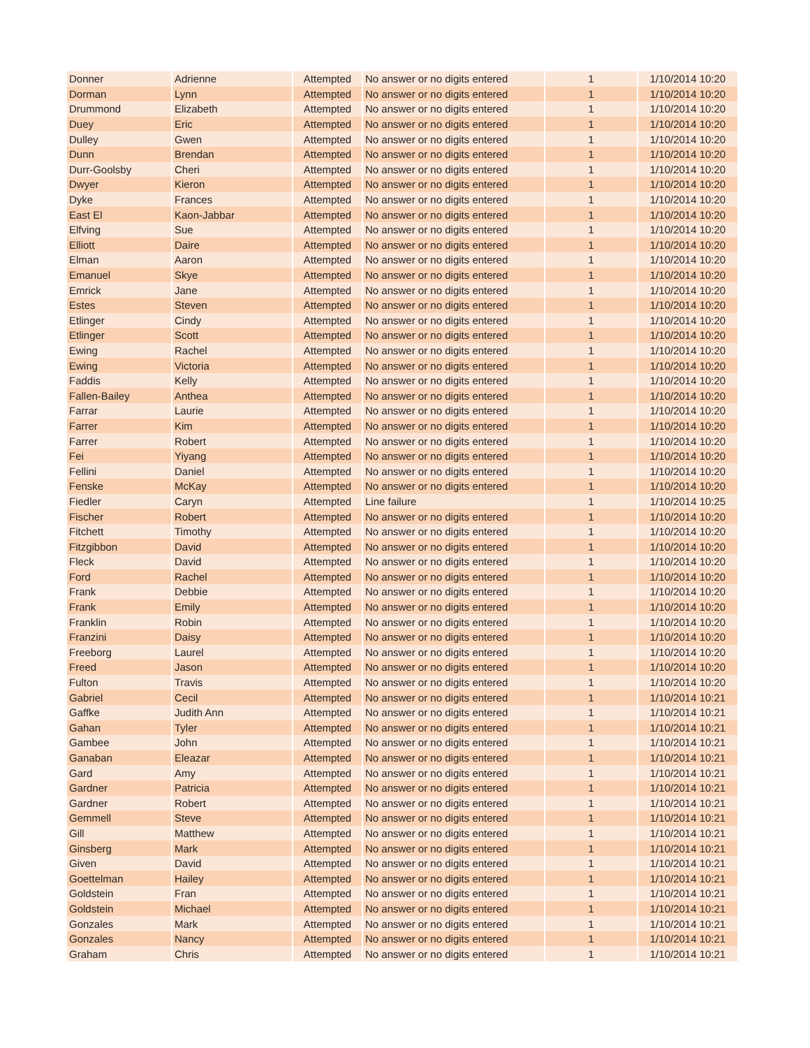| Donner | Adrienne | Attempted | No answer or no digits entered | 1 | 1/10/2014 10:20 |
| Dorman | Lynn | Attempted | No answer or no digits entered | 1 | 1/10/2014 10:20 |
| Drummond | Elizabeth | Attempted | No answer or no digits entered | 1 | 1/10/2014 10:20 |
| Duey | Eric | Attempted | No answer or no digits entered | 1 | 1/10/2014 10:20 |
| Dulley | Gwen | Attempted | No answer or no digits entered | 1 | 1/10/2014 10:20 |
| Dunn | Brendan | Attempted | No answer or no digits entered | 1 | 1/10/2014 10:20 |
| Durr-Goolsby | Cheri | Attempted | No answer or no digits entered | 1 | 1/10/2014 10:20 |
| Dwyer | Kieron | Attempted | No answer or no digits entered | 1 | 1/10/2014 10:20 |
| Dyke | Frances | Attempted | No answer or no digits entered | 1 | 1/10/2014 10:20 |
| East El | Kaon-Jabbar | Attempted | No answer or no digits entered | 1 | 1/10/2014 10:20 |
| Elfving | Sue | Attempted | No answer or no digits entered | 1 | 1/10/2014 10:20 |
| Elliott | Daire | Attempted | No answer or no digits entered | 1 | 1/10/2014 10:20 |
| Elman | Aaron | Attempted | No answer or no digits entered | 1 | 1/10/2014 10:20 |
| Emanuel | Skye | Attempted | No answer or no digits entered | 1 | 1/10/2014 10:20 |
| Emrick | Jane | Attempted | No answer or no digits entered | 1 | 1/10/2014 10:20 |
| Estes | Steven | Attempted | No answer or no digits entered | 1 | 1/10/2014 10:20 |
| Etlinger | Cindy | Attempted | No answer or no digits entered | 1 | 1/10/2014 10:20 |
| Etlinger | Scott | Attempted | No answer or no digits entered | 1 | 1/10/2014 10:20 |
| Ewing | Rachel | Attempted | No answer or no digits entered | 1 | 1/10/2014 10:20 |
| Ewing | Victoria | Attempted | No answer or no digits entered | 1 | 1/10/2014 10:20 |
| Faddis | Kelly | Attempted | No answer or no digits entered | 1 | 1/10/2014 10:20 |
| Fallen-Bailey | Anthea | Attempted | No answer or no digits entered | 1 | 1/10/2014 10:20 |
| Farrar | Laurie | Attempted | No answer or no digits entered | 1 | 1/10/2014 10:20 |
| Farrer | Kim | Attempted | No answer or no digits entered | 1 | 1/10/2014 10:20 |
| Farrer | Robert | Attempted | No answer or no digits entered | 1 | 1/10/2014 10:20 |
| Fei | Yiyang | Attempted | No answer or no digits entered | 1 | 1/10/2014 10:20 |
| Fellini | Daniel | Attempted | No answer or no digits entered | 1 | 1/10/2014 10:20 |
| Fenske | McKay | Attempted | No answer or no digits entered | 1 | 1/10/2014 10:20 |
| Fiedler | Caryn | Attempted | Line failure | 1 | 1/10/2014 10:25 |
| Fischer | Robert | Attempted | No answer or no digits entered | 1 | 1/10/2014 10:20 |
| Fitchett | Timothy | Attempted | No answer or no digits entered | 1 | 1/10/2014 10:20 |
| Fitzgibbon | David | Attempted | No answer or no digits entered | 1 | 1/10/2014 10:20 |
| Fleck | David | Attempted | No answer or no digits entered | 1 | 1/10/2014 10:20 |
| Ford | Rachel | Attempted | No answer or no digits entered | 1 | 1/10/2014 10:20 |
| Frank | Debbie | Attempted | No answer or no digits entered | 1 | 1/10/2014 10:20 |
| Frank | Emily | Attempted | No answer or no digits entered | 1 | 1/10/2014 10:20 |
| Franklin | Robin | Attempted | No answer or no digits entered | 1 | 1/10/2014 10:20 |
| Franzini | Daisy | Attempted | No answer or no digits entered | 1 | 1/10/2014 10:20 |
| Freeborg | Laurel | Attempted | No answer or no digits entered | 1 | 1/10/2014 10:20 |
| Freed | Jason | Attempted | No answer or no digits entered | 1 | 1/10/2014 10:20 |
| Fulton | Travis | Attempted | No answer or no digits entered | 1 | 1/10/2014 10:20 |
| Gabriel | Cecil | Attempted | No answer or no digits entered | 1 | 1/10/2014 10:21 |
| Gaffke | Judith Ann | Attempted | No answer or no digits entered | 1 | 1/10/2014 10:21 |
| Gahan | Tyler | Attempted | No answer or no digits entered | 1 | 1/10/2014 10:21 |
| Gambee | John | Attempted | No answer or no digits entered | 1 | 1/10/2014 10:21 |
| Ganaban | Eleazar | Attempted | No answer or no digits entered | 1 | 1/10/2014 10:21 |
| Gard | Amy | Attempted | No answer or no digits entered | 1 | 1/10/2014 10:21 |
| Gardner | Patricia | Attempted | No answer or no digits entered | 1 | 1/10/2014 10:21 |
| Gardner | Robert | Attempted | No answer or no digits entered | 1 | 1/10/2014 10:21 |
| Gemmell | Steve | Attempted | No answer or no digits entered | 1 | 1/10/2014 10:21 |
| Gill | Matthew | Attempted | No answer or no digits entered | 1 | 1/10/2014 10:21 |
| Ginsberg | Mark | Attempted | No answer or no digits entered | 1 | 1/10/2014 10:21 |
| Given | David | Attempted | No answer or no digits entered | 1 | 1/10/2014 10:21 |
| Goettelman | Hailey | Attempted | No answer or no digits entered | 1 | 1/10/2014 10:21 |
| Goldstein | Fran | Attempted | No answer or no digits entered | 1 | 1/10/2014 10:21 |
| Goldstein | Michael | Attempted | No answer or no digits entered | 1 | 1/10/2014 10:21 |
| Gonzales | Mark | Attempted | No answer or no digits entered | 1 | 1/10/2014 10:21 |
| Gonzales | Nancy | Attempted | No answer or no digits entered | 1 | 1/10/2014 10:21 |
| Graham | Chris | Attempted | No answer or no digits entered | 1 | 1/10/2014 10:21 |